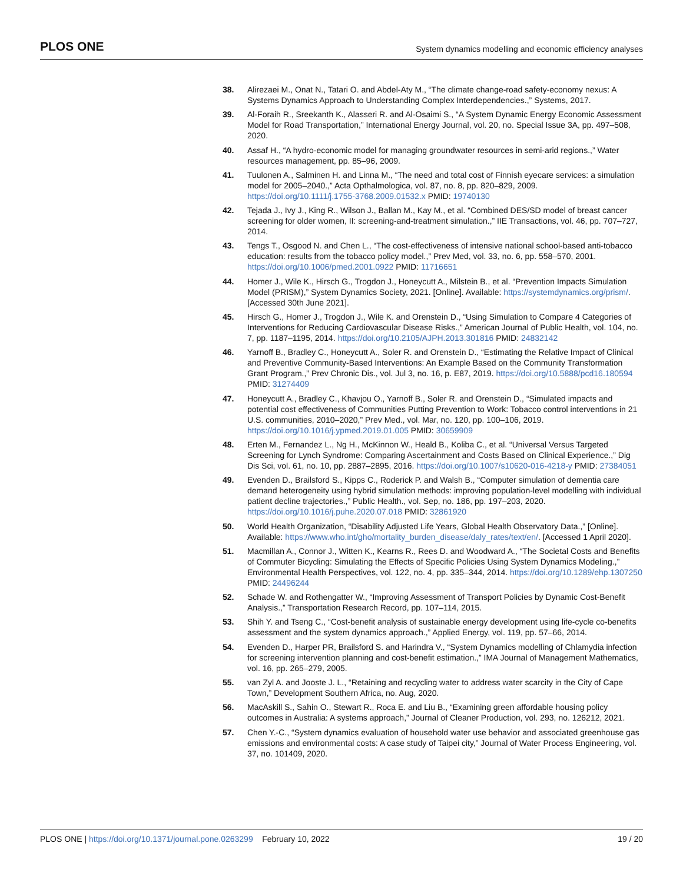PLOS ONE System dynamics modelling and economic efficiency analyses
38. Alirezaei M., Onat N., Tatari O. and Abdel-Aty M., “The climate change-road safety-economy nexus: A Systems Dynamics Approach to Understanding Complex Interdependencies.,” Systems, 2017.
39. Al-Foraih R., Sreekanth K., Alasseri R. and Al-Osaimi S., “A System Dynamic Energy Economic Assessment Model for Road Transportation,” International Energy Journal, vol. 20, no. Special Issue 3A, pp. 497–508, 2020.
40. Assaf H., “A hydro-economic model for managing groundwater resources in semi-arid regions.,” Water resources management, pp. 85–96, 2009.
41. Tuulonen A., Salminen H. and Linna M., “The need and total cost of Finnish eyecare services: a simulation model for 2005–2040.,” Acta Opthalmologica, vol. 87, no. 8, pp. 820–829, 2009. https://doi.org/10.1111/j.1755-3768.2009.01532.x PMID: 19740130
42. Tejada J., Ivy J., King R., Wilson J., Ballan M., Kay M., et al. “Combined DES/SD model of breast cancer screening for older women, II: screening-and-treatment simulation.,” IIE Transactions, vol. 46, pp. 707–727, 2014.
43. Tengs T., Osgood N. and Chen L., “The cost-effectiveness of intensive national school-based anti-tobacco education: results from the tobacco policy model.,” Prev Med, vol. 33, no. 6, pp. 558–570, 2001. https://doi.org/10.1006/pmed.2001.0922 PMID: 11716651
44. Homer J., Wile K., Hirsch G., Trogdon J., Honeycutt A., Milstein B., et al. “Prevention Impacts Simulation Model (PRISM),” System Dynamics Society, 2021. [Online]. Available: https://systemdynamics.org/prism/. [Accessed 30th June 2021].
45. Hirsch G., Homer J., Trogdon J., Wile K. and Orenstein D., “Using Simulation to Compare 4 Categories of Interventions for Reducing Cardiovascular Disease Risks.,” American Journal of Public Health, vol. 104, no. 7, pp. 1187–1195, 2014. https://doi.org/10.2105/AJPH.2013.301816 PMID: 24832142
46. Yarnoff B., Bradley C., Honeycutt A., Soler R. and Orenstein D., “Estimating the Relative Impact of Clinical and Preventive Community-Based Interventions: An Example Based on the Community Transformation Grant Program.,” Prev Chronic Dis., vol. Jul 3, no. 16, p. E87, 2019. https://doi.org/10.5888/pcd16.180594 PMID: 31274409
47. Honeycutt A., Bradley C., Khavjou O., Yarnoff B., Soler R. and Orenstein D., “Simulated impacts and potential cost effectiveness of Communities Putting Prevention to Work: Tobacco control interventions in 21 U.S. communities, 2010–2020,” Prev Med., vol. Mar, no. 120, pp. 100–106, 2019. https://doi.org/10.1016/j.ypmed.2019.01.005 PMID: 30659909
48. Erten M., Fernandez L., Ng H., McKinnon W., Heald B., Koliba C., et al. “Universal Versus Targeted Screening for Lynch Syndrome: Comparing Ascertainment and Costs Based on Clinical Experience.,” Dig Dis Sci, vol. 61, no. 10, pp. 2887–2895, 2016. https://doi.org/10.1007/s10620-016-4218-y PMID: 27384051
49. Evenden D., Brailsford S., Kipps C., Roderick P. and Walsh B., “Computer simulation of dementia care demand heterogeneity using hybrid simulation methods: improving population-level modelling with individual patient decline trajectories.,” Public Health., vol. Sep, no. 186, pp. 197–203, 2020. https://doi.org/10.1016/j.puhe.2020.07.018 PMID: 32861920
50. World Health Organization, “Disability Adjusted Life Years, Global Health Observatory Data.,” [Online]. Available: https://www.who.int/gho/mortality_burden_disease/daly_rates/text/en/. [Accessed 1 April 2020].
51. Macmillan A., Connor J., Witten K., Kearns R., Rees D. and Woodward A., “The Societal Costs and Benefits of Commuter Bicycling: Simulating the Effects of Specific Policies Using System Dynamics Modeling.,” Environmental Health Perspectives, vol. 122, no. 4, pp. 335–344, 2014. https://doi.org/10.1289/ehp.1307250 PMID: 24496244
52. Schade W. and Rothengatter W., “Improving Assessment of Transport Policies by Dynamic Cost-Benefit Analysis.,” Transportation Research Record, pp. 107–114, 2015.
53. Shih Y. and Tseng C., “Cost-benefit analysis of sustainable energy development using life-cycle co-benefits assessment and the system dynamics approach.,” Applied Energy, vol. 119, pp. 57–66, 2014.
54. Evenden D., Harper PR, Brailsford S. and Harindra V., “System Dynamics modelling of Chlamydia infection for screening intervention planning and cost-benefit estimation.,” IMA Journal of Management Mathematics, vol. 16, pp. 265–279, 2005.
55. van Zyl A. and Jooste J. L., “Retaining and recycling water to address water scarcity in the City of Cape Town,” Development Southern Africa, no. Aug, 2020.
56. MacAskill S., Sahin O., Stewart R., Roca E. and Liu B., “Examining green affordable housing policy outcomes in Australia: A systems approach,” Journal of Cleaner Production, vol. 293, no. 126212, 2021.
57. Chen Y.-C., “System dynamics evaluation of household water use behavior and associated greenhouse gas emissions and environmental costs: A case study of Taipei city,” Journal of Water Process Engineering, vol. 37, no. 101409, 2020.
PLOS ONE | https://doi.org/10.1371/journal.pone.0263299 February 10, 2022 19 / 20